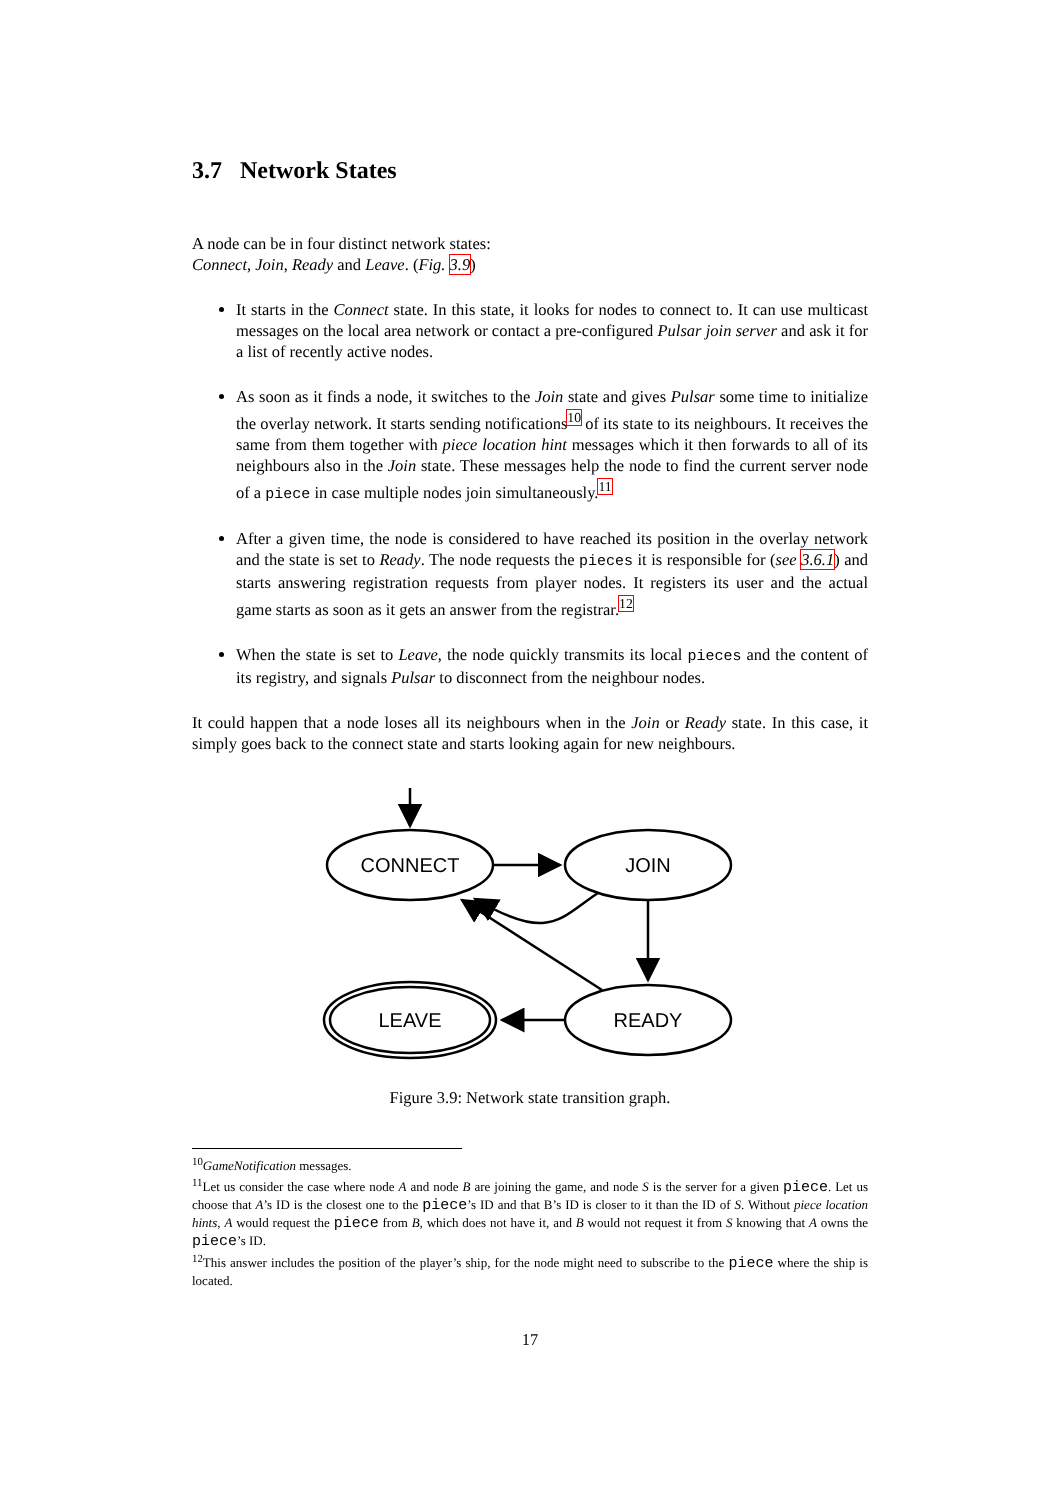3.7 Network States
A node can be in four distinct network states:
Connect, Join, Ready and Leave. (Fig. 3.9)
It starts in the Connect state. In this state, it looks for nodes to connect to. It can use multicast messages on the local area network or contact a pre-configured Pulsar join server and ask it for a list of recently active nodes.
As soon as it finds a node, it switches to the Join state and gives Pulsar some time to initialize the overlay network. It starts sending notifications<sup>10</sup> of its state to its neighbours. It receives the same from them together with piece location hint messages which it then forwards to all of its neighbours also in the Join state. These messages help the node to find the current server node of a piece in case multiple nodes join simultaneously.<sup>11</sup>
After a given time, the node is considered to have reached its position in the overlay network and the state is set to Ready. The node requests the pieces it is responsible for (see 3.6.1) and starts answering registration requests from player nodes. It registers its user and the actual game starts as soon as it gets an answer from the registrar.<sup>12</sup>
When the state is set to Leave, the node quickly transmits its local pieces and the content of its registry, and signals Pulsar to disconnect from the neighbour nodes.
It could happen that a node loses all its neighbours when in the Join or Ready state. In this case, it simply goes back to the connect state and starts looking again for new neighbours.
CONNECT
JOIN
READY
LEAVE
Figure 3.9: Network state transition graph.
<sup>10</sup> GameNotification messages.
<sup>11</sup> Let us consider the case where node A and node B are joining the game, and node S is the server for a given piece. Let us choose that A’s ID is the closest one to the piece’s ID and that B’s ID is closer to it than the ID of S. Without piece location hints, A would request the piece from B, which does not have it, and B would not request it from S knowing that A owns the piece’s ID.
<sup>12</sup> This answer includes the position of the player’s ship, for the node might need to subscribe to the piece where the ship is located.
17